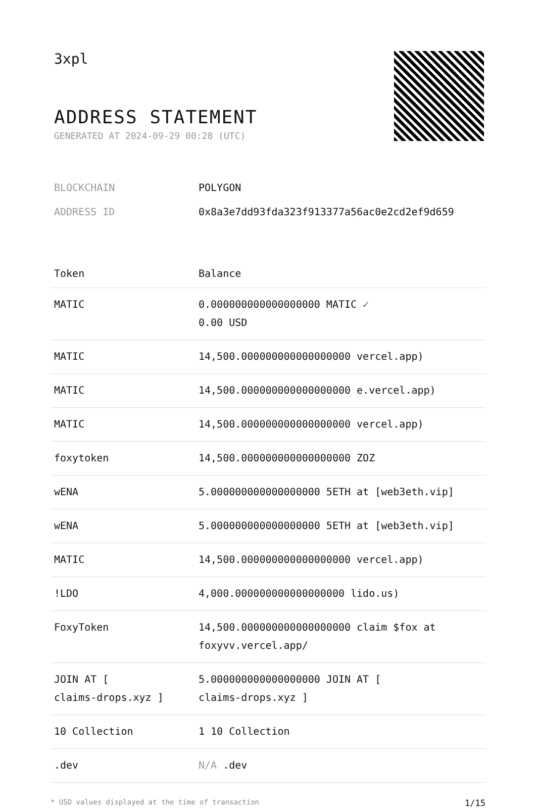3xpl
ADDRESS STATEMENT
GENERATED AT 2024-09-29 00:28 (UTC)
| BLOCKCHAIN | POLYGON |
| ADDRESS ID | 0x8a3e7dd93fda323f913377a56ac0e2cd2ef9d659 |
| Token | Balance |
| --- | --- |
| MATIC | 0.000000000000000000 MATIC ✓ 0.00 USD |
| MATIC | 14,500.000000000000000000 vercel.app) |
| MATIC | 14,500.000000000000000000 e.vercel.app) |
| MATIC | 14,500.000000000000000000 vercel.app) |
| foxytoken | 14,500.000000000000000000 ZOZ |
| wENA | 5.000000000000000000 5ETH at [web3eth.vip] |
| wENA | 5.000000000000000000 5ETH at [web3eth.vip] |
| MATIC | 14,500.000000000000000000 vercel.app) |
| !LDO | 4,000.000000000000000000 lido.us) |
| FoxyToken | 14,500.000000000000000000 claim $fox at foxyvv.vercel.app/ |
| JOIN AT [ claims-drops.xyz ] | 5.000000000000000000 JOIN AT [ claims-drops.xyz ] |
| 10 Collection | 1 10 Collection |
| .dev | N/A .dev |
* USD values displayed at the time of transaction 1/15